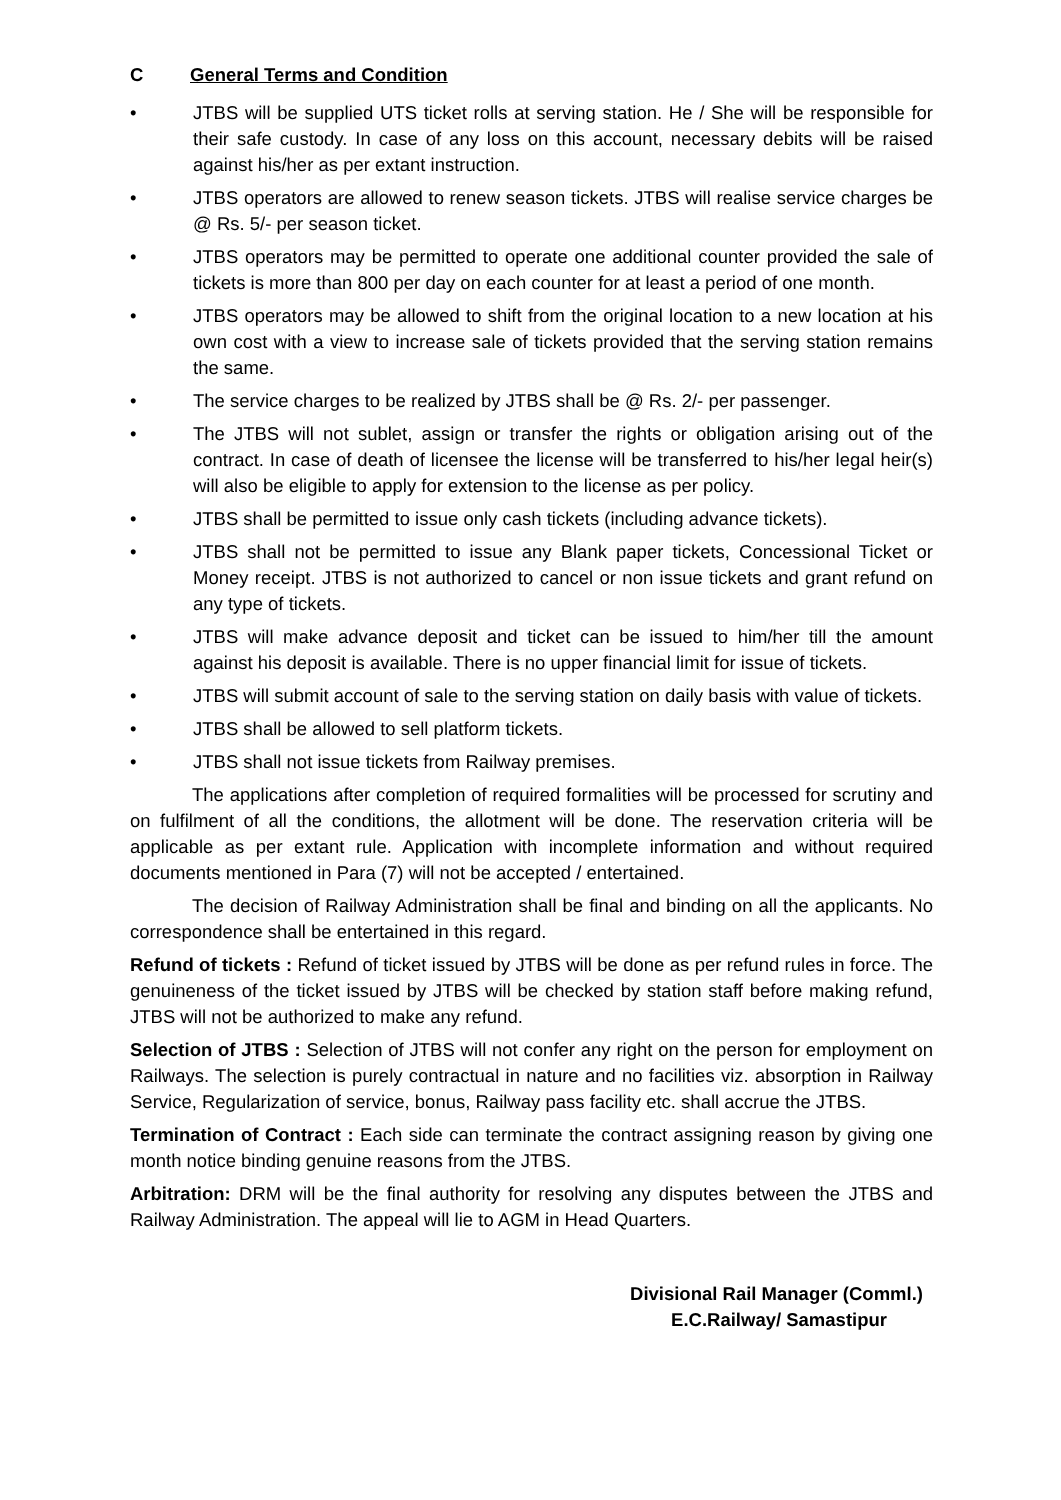C General Terms and Condition
• JTBS will be supplied UTS ticket rolls at serving station. He / She will be responsible for their safe custody. In case of any loss on this account, necessary debits will be raised against his/her as per extant instruction.
• JTBS operators are allowed to renew season tickets. JTBS will realise service charges be @ Rs. 5/- per season ticket.
• JTBS operators may be permitted to operate one additional counter provided the sale of tickets is more than 800 per day on each counter for at least a period of one month.
• JTBS operators may be allowed to shift from the original location to a new location at his own cost with a view to increase sale of tickets provided that the serving station remains the same.
• The service charges to be realized by JTBS shall be @ Rs. 2/- per passenger.
• The JTBS will not sublet, assign or transfer the rights or obligation arising out of the contract. In case of death of licensee the license will be transferred to his/her legal heir(s) will also be eligible to apply for extension to the license as per policy.
• JTBS shall be permitted to issue only cash tickets (including advance tickets).
• JTBS shall not be permitted to issue any Blank paper tickets, Concessional Ticket or Money receipt. JTBS is not authorized to cancel or non issue tickets and grant refund on any type of tickets.
• JTBS will make advance deposit and ticket can be issued to him/her till the amount against his deposit is available. There is no upper financial limit for issue of tickets.
• JTBS will submit account of sale to the serving station on daily basis with value of tickets.
• JTBS shall be allowed to sell platform tickets.
• JTBS shall not issue tickets from Railway premises.
The applications after completion of required formalities will be processed for scrutiny and on fulfilment of all the conditions, the allotment will be done. The reservation criteria will be applicable as per extant rule. Application with incomplete information and without required documents mentioned in Para (7) will not be accepted / entertained.
The decision of Railway Administration shall be final and binding on all the applicants. No correspondence shall be entertained in this regard.
Refund of tickets : Refund of ticket issued by JTBS will be done as per refund rules in force. The genuineness of the ticket issued by JTBS will be checked by station staff before making refund, JTBS will not be authorized to make any refund.
Selection of JTBS : Selection of JTBS will not confer any right on the person for employment on Railways. The selection is purely contractual in nature and no facilities viz. absorption in Railway Service, Regularization of service, bonus, Railway pass facility etc. shall accrue the JTBS.
Termination of Contract : Each side can terminate the contract assigning reason by giving one month notice binding genuine reasons from the JTBS.
Arbitration: DRM will be the final authority for resolving any disputes between the JTBS and Railway Administration. The appeal will lie to AGM in Head Quarters.
Divisional Rail Manager (Comml.)
E.C.Railway/ Samastipur